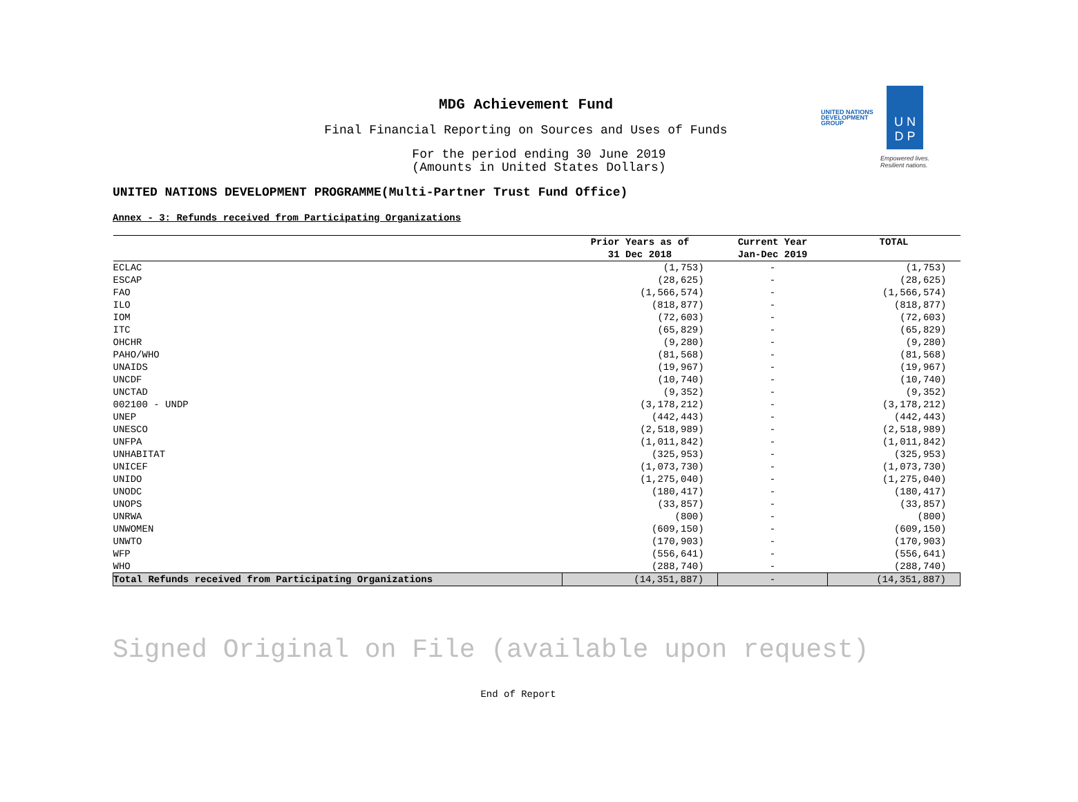MDG Achievement Fund
Final Financial Reporting on Sources and Uses of Funds
For the period ending 30 June 2019
(Amounts in United States Dollars)
UNITED NATIONS DEVELOPMENT GROUP
U N
D P
Empowered lives. Resilient nations.
UNITED NATIONS DEVELOPMENT PROGRAMME(Multi-Partner Trust Fund Office)
Annex - 3: Refunds received from Participating Organizations
| | Prior Years as of | Current Year | TOTAL |
| --- | --- | --- | --- |
| | 31 Dec 2018 | Jan-Dec 2019 | |
| ECLAC | (1,753) | - | (1,753) |
| ESCAP | (28,625) | - | (28,625) |
| FAO | (1,566,574) | - | (1,566,574) |
| ILO | (818,877) | - | (818,877) |
| IOM | (72,603) | - | (72,603) |
| ITC | (65,829) | - | (65,829) |
| OHCHR | (9,280) | - | (9,280) |
| PAHO/WHO | (81,568) | - | (81,568) |
| UNAIDS | (19,967) | - | (19,967) |
| UNCDF | (10,740) | - | (10,740) |
| UNCTAD | (9,352) | - | (9,352) |
| 002100 - UNDP | (3,178,212) | - | (3,178,212) |
| UNEP | (442,443) | - | (442,443) |
| UNESCO | (2,518,989) | - | (2,518,989) |
| UNFPA | (1,011,842) | - | (1,011,842) |
| UNHABITAT | (325,953) | - | (325,953) |
| UNICEF | (1,073,730) | - | (1,073,730) |
| UNIDO | (1,275,040) | - | (1,275,040) |
| UNODC | (180,417) | - | (180,417) |
| UNOPS | (33,857) | - | (33,857) |
| UNRWA | (800) | - | (800) |
| UNWOMEN | (609,150) | - | (609,150) |
| UNWTO | (170,903) | - | (170,903) |
| WFP | (556,641) | - | (556,641) |
| WHO | (288,740) | - | (288,740) |
| Total Refunds received from Participating Organizations | (14,351,887) | - | (14,351,887) |
Signed Original on File (available upon request)
End of Report